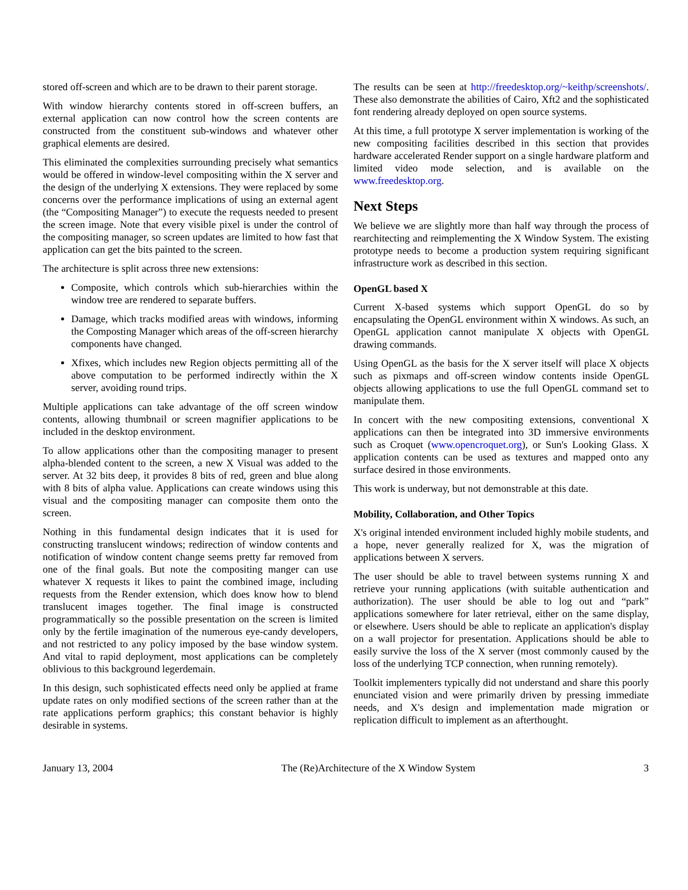stored off-screen and which are to be drawn to their parent storage.
With window hierarchy contents stored in off-screen buffers, an external application can now control how the screen contents are constructed from the constituent sub-windows and whatever other graphical elements are desired.
This eliminated the complexities surrounding precisely what semantics would be offered in window-level compositing within the X server and the design of the underlying X extensions. They were replaced by some concerns over the performance implications of using an external agent (the “Compositing Manager”) to execute the requests needed to present the screen image. Note that every visible pixel is under the control of the compositing manager, so screen updates are limited to how fast that application can get the bits painted to the screen.
The architecture is split across three new extensions:
Composite, which controls which sub-hierarchies within the window tree are rendered to separate buffers.
Damage, which tracks modified areas with windows, informing the Composting Manager which areas of the off-screen hierarchy components have changed.
Xfixes, which includes new Region objects permitting all of the above computation to be performed indirectly within the X server, avoiding round trips.
Multiple applications can take advantage of the off screen window contents, allowing thumbnail or screen magnifier applications to be included in the desktop environment.
To allow applications other than the compositing manager to present alpha-blended content to the screen, a new X Visual was added to the server. At 32 bits deep, it provides 8 bits of red, green and blue along with 8 bits of alpha value. Applications can create windows using this visual and the compositing manager can composite them onto the screen.
Nothing in this fundamental design indicates that it is used for constructing translucent windows; redirection of window contents and notification of window content change seems pretty far removed from one of the final goals. But note the compositing manger can use whatever X requests it likes to paint the combined image, including requests from the Render extension, which does know how to blend translucent images together. The final image is constructed programmatically so the possible presentation on the screen is limited only by the fertile imagination of the numerous eye-candy developers, and not restricted to any policy imposed by the base window system. And vital to rapid deployment, most applications can be completely oblivious to this background legerdemain.
In this design, such sophisticated effects need only be applied at frame update rates on only modified sections of the screen rather than at the rate applications perform graphics; this constant behavior is highly desirable in systems.
The results can be seen at http://freedesktop.org/~keithp/screenshots/. These also demonstrate the abilities of Cairo, Xft2 and the sophisticated font rendering already deployed on open source systems.
At this time, a full prototype X server implementation is working of the new compositing facilities described in this section that provides hardware accelerated Render support on a single hardware platform and limited video mode selection, and is available on the www.freedesktop.org.
Next Steps
We believe we are slightly more than half way through the process of rearchitecting and reimplementing the X Window System. The existing prototype needs to become a production system requiring significant infrastructure work as described in this section.
OpenGL based X
Current X-based systems which support OpenGL do so by encapsulating the OpenGL environment within X windows. As such, an OpenGL application cannot manipulate X objects with OpenGL drawing commands.
Using OpenGL as the basis for the X server itself will place X objects such as pixmaps and off-screen window contents inside OpenGL objects allowing applications to use the full OpenGL command set to manipulate them.
In concert with the new compositing extensions, conventional X applications can then be integrated into 3D immersive environments such as Croquet (www.opencroquet.org), or Sun's Looking Glass. X application contents can be used as textures and mapped onto any surface desired in those environments.
This work is underway, but not demonstrable at this date.
Mobility, Collaboration, and Other Topics
X's original intended environment included highly mobile students, and a hope, never generally realized for X, was the migration of applications between X servers.
The user should be able to travel between systems running X and retrieve your running applications (with suitable authentication and authorization). The user should be able to log out and “park” applications somewhere for later retrieval, either on the same display, or elsewhere. Users should be able to replicate an application's display on a wall projector for presentation. Applications should be able to easily survive the loss of the X server (most commonly caused by the loss of the underlying TCP connection, when running remotely).
Toolkit implementers typically did not understand and share this poorly enunciated vision and were primarily driven by pressing immediate needs, and X's design and implementation made migration or replication difficult to implement as an afterthought.
January 13, 2004 The (Re)Architecture of the X Window System 3